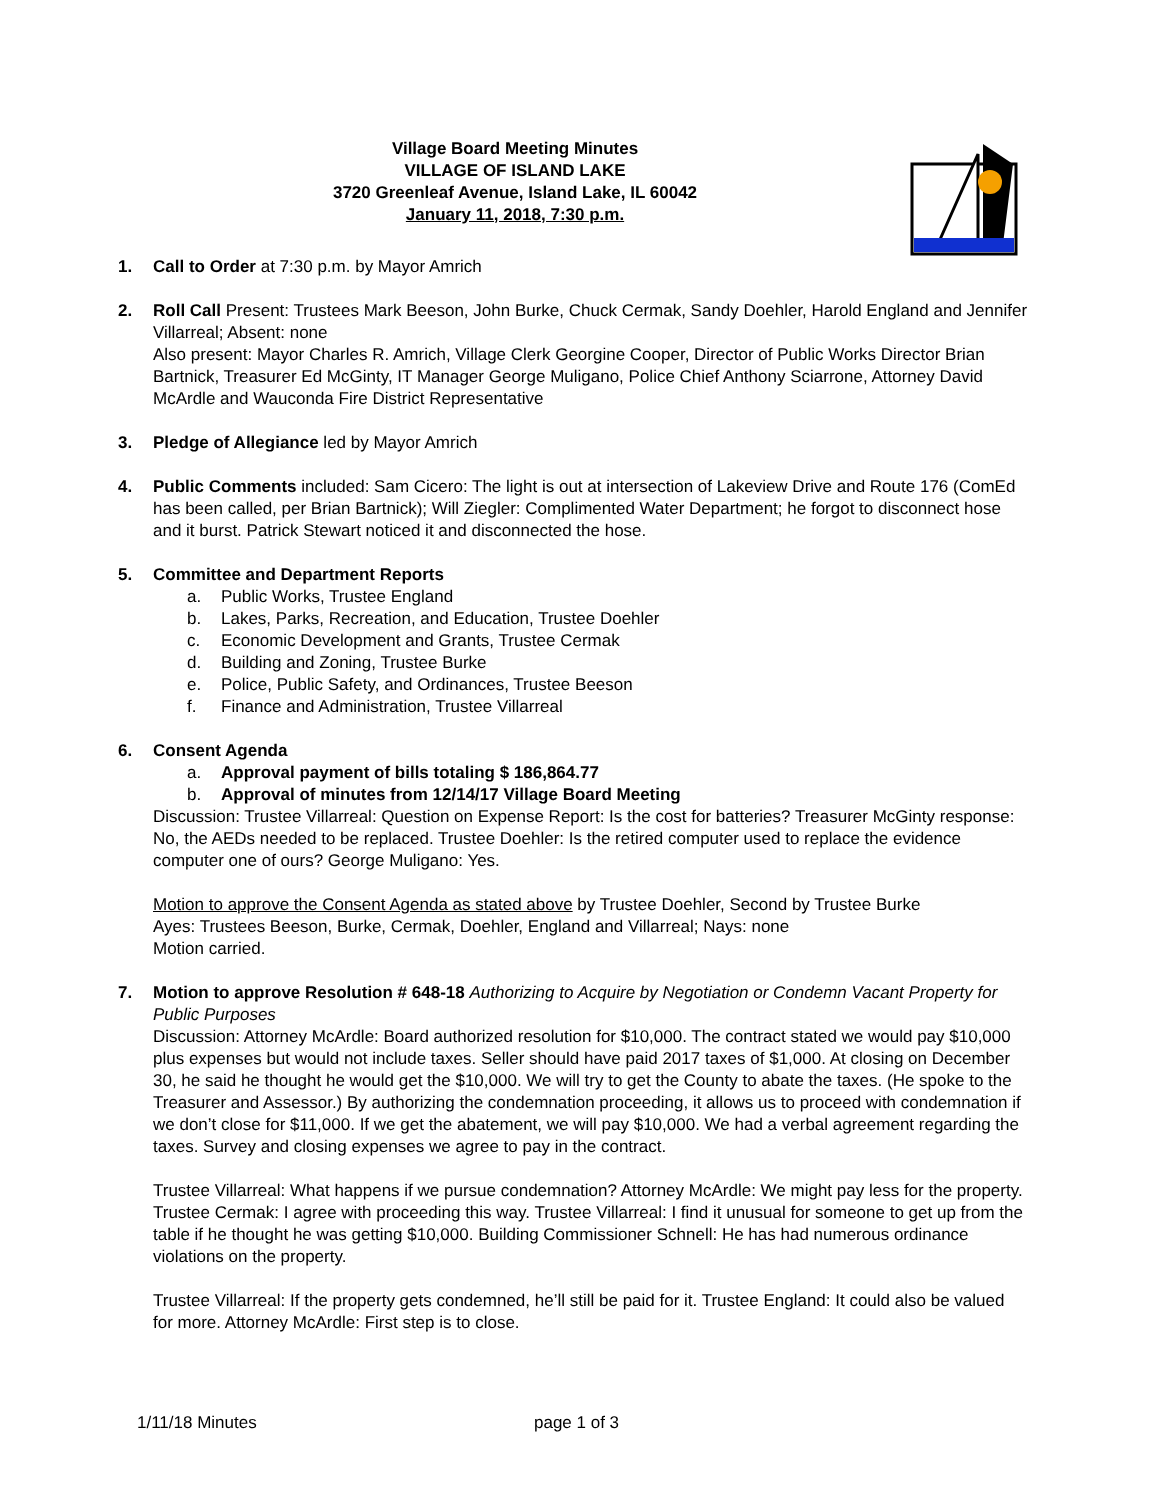Village Board Meeting Minutes
VILLAGE OF ISLAND LAKE
3720 Greenleaf Avenue, Island Lake, IL 60042
January 11, 2018, 7:30 p.m.
1. Call to Order at 7:30 p.m. by Mayor Amrich
2. Roll Call Present: Trustees Mark Beeson, John Burke, Chuck Cermak, Sandy Doehler, Harold England and Jennifer Villarreal; Absent: none
Also present: Mayor Charles R. Amrich, Village Clerk Georgine Cooper, Director of Public Works Director Brian Bartnick, Treasurer Ed McGinty, IT Manager George Muligano, Police Chief Anthony Sciarrone, Attorney David McArdle and Wauconda Fire District Representative
3. Pledge of Allegiance led by Mayor Amrich
4. Public Comments included: Sam Cicero: The light is out at intersection of Lakeview Drive and Route 176 (ComEd has been called, per Brian Bartnick); Will Ziegler: Complimented Water Department; he forgot to disconnect hose and it burst. Patrick Stewart noticed it and disconnected the hose.
5. Committee and Department Reports
a. Public Works, Trustee England
b. Lakes, Parks, Recreation, and Education, Trustee Doehler
c. Economic Development and Grants, Trustee Cermak
d. Building and Zoning, Trustee Burke
e. Police, Public Safety, and Ordinances, Trustee Beeson
f. Finance and Administration, Trustee Villarreal
6. Consent Agenda
a. Approval payment of bills totaling $ 186,864.77
b. Approval of minutes from 12/14/17 Village Board Meeting
Discussion: Trustee Villarreal: Question on Expense Report: Is the cost for batteries? Treasurer McGinty response: No, the AEDs needed to be replaced. Trustee Doehler: Is the retired computer used to replace the evidence computer one of ours? George Muligano: Yes.
Motion to approve the Consent Agenda as stated above by Trustee Doehler, Second by Trustee Burke
Ayes: Trustees Beeson, Burke, Cermak, Doehler, England and Villarreal; Nays: none
Motion carried.
7. Motion to approve Resolution # 648-18 Authorizing to Acquire by Negotiation or Condemn Vacant Property for Public Purposes
Discussion: Attorney McArdle: Board authorized resolution for $10,000. The contract stated we would pay $10,000 plus expenses but would not include taxes. Seller should have paid 2017 taxes of $1,000. At closing on December 30, he said he thought he would get the $10,000. We will try to get the County to abate the taxes. (He spoke to the Treasurer and Assessor.) By authorizing the condemnation proceeding, it allows us to proceed with condemnation if we don’t close for $11,000. If we get the abatement, we will pay $10,000. We had a verbal agreement regarding the taxes. Survey and closing expenses we agree to pay in the contract.
Trustee Villarreal: What happens if we pursue condemnation? Attorney McArdle: We might pay less for the property. Trustee Cermak: I agree with proceeding this way. Trustee Villarreal: I find it unusual for someone to get up from the table if he thought he was getting $10,000. Building Commissioner Schnell: He has had numerous ordinance violations on the property.
Trustee Villarreal: If the property gets condemned, he’ll still be paid for it. Trustee England: It could also be valued for more. Attorney McArdle: First step is to close.
1/11/18 Minutes page 1 of 3